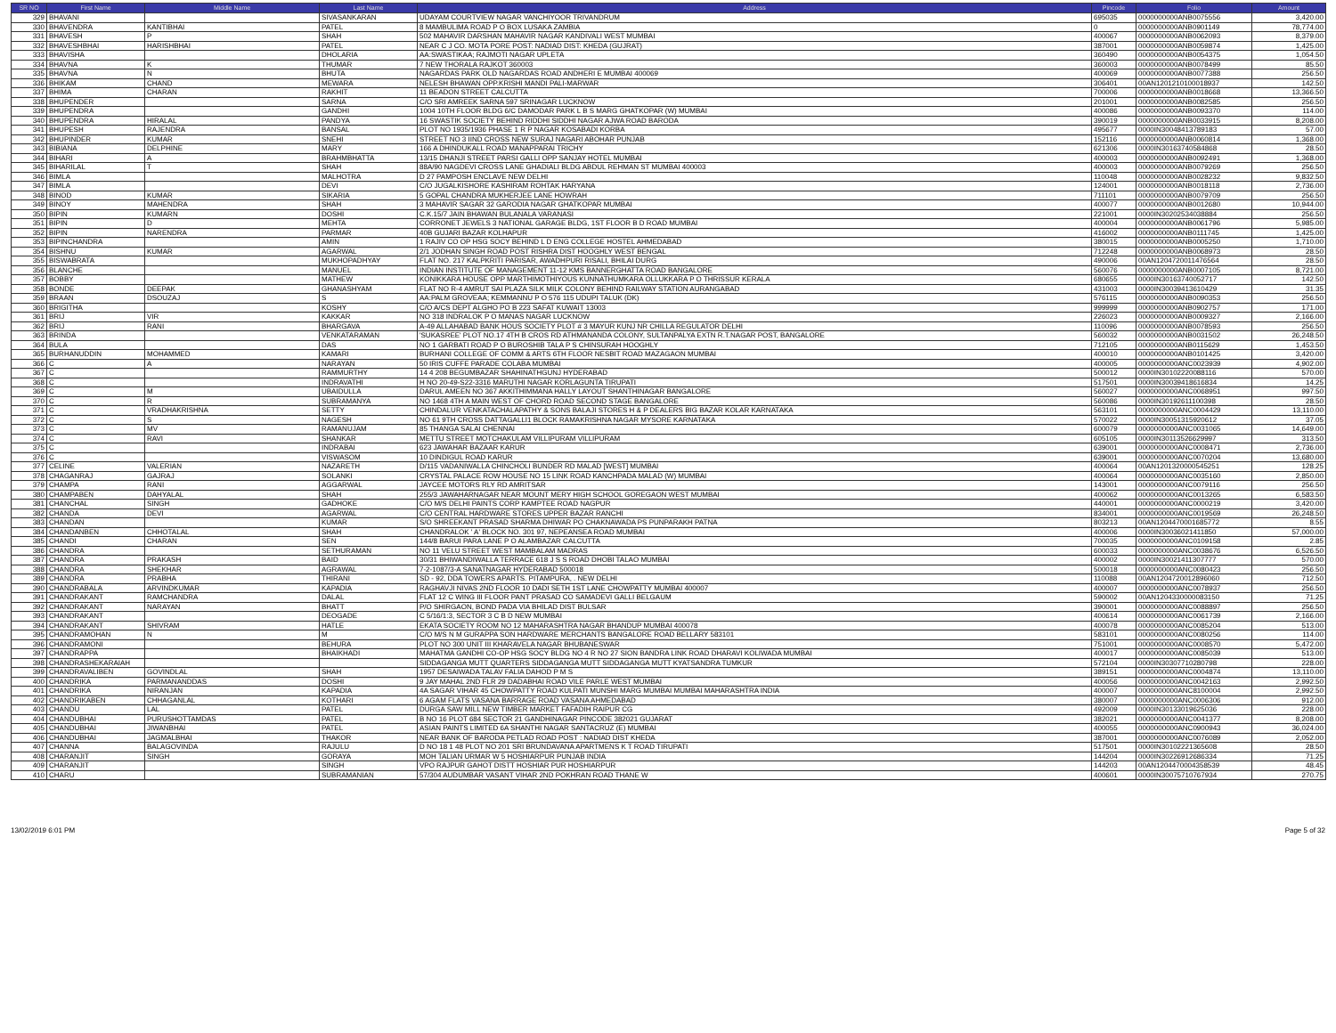| SR NO | First Name | Middle Name | Last Name | Address | Pincode | Folio | Amount |
| --- | --- | --- | --- | --- | --- | --- | --- |
| 329 | BHAVANI | | SIVASANKARAN | UDAYAM COURTVIEW NAGAR VANCHIYOOR TRIVANDRUM | 695035 | 0000000000ANB0075556 | 3,420.00 |
| 330 | BHAVENDRA | KANTIBHAI | PATEL | 8 MAMBULIMA ROAD P O BOX LUSAKA ZAMBIA | 0 | 0000000000ANB0901149 | 78,774.00 |
| 331 | BHAVESH | P | SHAH | 502 MAHAVIR DARSHAN MAHAVIR NAGAR KANDIVALI WEST MUMBAI | 400067 | 0000000000ANB0062093 | 8,379.00 |
| 332 | BHAVESHBHAI | HARISHBHAI | PATEL | NEAR C J CO. MOTA PORE POST: NADIAD DIST: KHEDA (GUJRAT) | 387001 | 0000000000ANB0059874 | 1,425.00 |
| 333 | BHAVISHA | | DHOLARIA | AA:SWASTIKAA; RAJMOTI NAGAR UPLETA | 360490 | 0000000000ANB0054375 | 1,054.50 |
| 334 | BHAVNA | K | THUMAR | 7 NEW THORALA RAJKOT 360003 | 360003 | 0000000000ANB0078499 | 85.50 |
| 335 | BHAVNA | N | BHUTA | NAGARDAS PARK OLD NAGARDAS ROAD ANDHERI E MUMBAI 400069 | 400069 | 0000000000ANB0077388 | 256.50 |
| 336 | BHIKAM | CHAND | MEWARA | NELESH BHAWAN OPP.KRISHI MANDI PALI-MARWAR | 306401 | 00AN1201210100018937 | 142.50 |
| 337 | BHIMA | CHARAN | RAKHIT | 11 BEADON STREET CALCUTTA | 700006 | 0000000000ANB0018668 | 13,366.50 |
| 338 | BHUPENDER | | SARNA | C/O SRI AMREEK SARNA 597 SRINAGAR LUCKNOW | 201001 | 0000000000ANB0082585 | 256.50 |
| 339 | BHUPENDRA | | GANDHI | 1004 10TH FLOOR BLDG 6/C DAMODAR PARK L B S MARG GHATKOPAR (W) MUMBAI | 400086 | 0000000000ANB0093370 | 114.00 |
| 340 | BHUPENDRA | HIRALAL | PANDYA | 16 SWASTIK SOCIETY BEHIND RIDDHI SIDDHI NAGAR AJWA ROAD BARODA | 390019 | 0000000000ANB0033915 | 8,208.00 |
| 341 | BHUPESH | RAJENDRA | BANSAL | PLOT NO 1935/1936 PHASE 1 R P NAGAR KOSABADI KORBA | 495677 | 0000IN30048413789183 | 57.00 |
| 342 | BHUPINDER | KUMAR | SNEHI | STREET NO 3 IIND CROSS NEW SURAJ NAGARI ABOHAR PUNJAB | 152116 | 0000000000ANB0060814 | 1,368.00 |
| 343 | BIBIANA | DELPHINE | MARY | 166 A DHINDUKALL ROAD MANAPPARAI TRICHY | 621306 | 0000IN30163740584868 | 28.50 |
| 344 | BIHARI | A | BRAHMBHATTA | 13/15 DHANJI STREET PARSI GALLI OPP SANJAY HOTEL MUMBAI | 400003 | 0000000000ANB0092491 | 1,368.00 |
| 345 | BIHARILAL | T | SHAH | 88A/90 NAGDEVI CROSS LANE GHADIALI BLDG ABDUL REHMAN ST MUMBAI 400003 | 400003 | 0000000000ANB0079269 | 256.50 |
| 346 | BIMLA | | MALHOTRA | D 27 PAMPOSH ENCLAVE NEW DELHI | 110048 | 0000000000ANB0028232 | 9,832.50 |
| 347 | BIMLA | | DEVI | C/O JUGALKISHORE KASHIRAM ROHTAK HARYANA | 124001 | 0000000000ANB0018118 | 2,736.00 |
| 348 | BINOD | KUMAR | SIKARIA | 5 GOPAL CHANDRA MUKHERJEE LANE HOWRAH | 711101 | 0000000000ANB0079709 | 256.50 |
| 349 | BINOY | MAHENDRA | SHAH | 3 MAHAVIR SAGAR 32 GARODIA NAGAR GHATKOPAR MUMBAI | 400077 | 0000000000ANB0012680 | 10,944.00 |
| 350 | BIPIN | KUMARN | DOSHI | C.K.15/7 JAIN BHAWAN BULANALA VARANASI | 221001 | 0000IN30202534038884 | 256.50 |
| 351 | BIPIN | D | MEHTA | CORRONET JEWELS 3 NATIONAL GARAGE BLDG, 1ST FLOOR B D ROAD MUMBAI | 400004 | 0000000000ANB0061796 | 5,985.00 |
| 352 | BIPIN | NARENDRA | PARMAR | 40B GUJARI BAZAR KOLHAPUR | 416002 | 0000000000ANB0111745 | 1,425.00 |
| 353 | BIPINCHANDRA | | AMIN | 1 RAJIV CO OP HSG SOCY BEHIND L D ENG COLLEGE HOSTEL AHMEDABAD | 380015 | 0000000000ANB0005250 | 1,710.00 |
| 354 | BISHNU | KUMAR | AGARWAL | 2/1 JODHAN SINGH ROAD POST RISHRA DIST HOOGHLY WEST BENGAL | 712248 | 0000000000ANB0068973 | 28.50 |
| 355 | BISWABRATA | | MUKHOPADHYAY | FLAT NO. 217 KALPKRITI PARISAR, AWADHPURI RISALI, BHILAI DURG | 490006 | 00AN1204720011476564 | 28.50 |
| 356 | BLANCHE | | MANUEL | INDIAN INSTITUTE OF MANAGEMENT 11-12 KMS BANNERGHATTA ROAD BANGALORE | 560076 | 0000000000ANB0007105 | 8,721.00 |
| 357 | BOBBY | | MATHEW | KONIKKARA HOUSE OPP MARTHIMOTHIYOUS KUNNATHUMKARA OLLUKKARA P O THRISSUR KERALA | 680655 | 0000IN30163740052717 | 142.50 |
| 358 | BONDE | DEEPAK | GHANASHYAM | FLAT NO R-4 AMRUT SAI PLAZA SILK MILK COLONY BEHIND RAILWAY STATION AURANGABAD | 431003 | 0000IN30039413610429 | 31.35 |
| 359 | BRAAN | DSOUZAJ | S | AA:PALM GROVEAA; KEMMANNU P O 576 115 UDUPI TALUK (DK) | 576115 | 0000000000ANB0090353 | 256.50 |
| 360 | BRIGITHA | | KOSHY | C/O A/CS DEPT ALGHO PO B 223 SAFAT KUWAIT 13003 | 999999 | 0000000000ANB0902757 | 171.00 |
| 361 | BRIJ | VIR | KAKKAR | NO 318 INDRALOK P O MANAS NAGAR LUCKNOW | 226023 | 0000000000ANB0009327 | 2,166.00 |
| 362 | BRIJ | RANI | BHARGAVA | A-49 ALLAHABAD BANK HOUS SOCIETY PLOT # 3 MAYUR KUNJ NR CHILLA REGULATOR DELHI | 110096 | 0000000000ANB0078593 | 256.50 |
| 363 | BRINDA | | VENKATARAMAN | 'SUKASREE' PLOT NO.17 4TH B CROS RD ATHMANANDA COLONY, SULTANPALYA EXTN R.T.NAGAR POST, BANGALORE | 560032 | 0000000000ANB0031502 | 26,248.50 |
| 364 | BULA | | DAS | NO 1 GARBATI ROAD P O BUROSHIB TALA P S CHINSURAH HOOGHLY | 712105 | 0000000000ANB0115629 | 1,453.50 |
| 365 | BURHANUDDIN | MOHAMMED | KAMARI | BURHANI COLLEGE OF COMM & ARTS 6TH FLOOR NESBIT ROAD MAZAGAON MUMBAI | 400010 | 0000000000ANB0101425 | 3,420.00 |
| 366 | C | A | NARAYAN | 50 IRIS CUFFE PARADE COLABA MUMBAI | 400005 | 0000000000ANC0023939 | 4,902.00 |
| 367 | C | | RAMMURTHY | 14 4 208 BEGUMBAZAR SHAHINATHGUNJ HYDERABAD | 500012 | 0000IN30102220088116 | 570.00 |
| 368 | C | | INDRAVATHI | H NO 20-49-S22-3316 MARUTHI NAGAR KORLAGUNTA TIRUPATI | 517501 | 0000IN30039418616834 | 14.25 |
| 369 | C | M | UBAIDULLA | DARUL AMEEN NO 367 AKKITHIMMANA HALLY LAYOUT SHANTHINAGAR BANGALORE | 560027 | 0000000000ANC0068951 | 997.50 |
| 370 | C | R | SUBRAMANYA | NO 1468 4TH A MAIN WEST OF CHORD ROAD SECOND STAGE BANGALORE | 560086 | 0000IN30192611100398 | 28.50 |
| 371 | C | VRADHAKRISHNA | SETTY | CHINDALUR VENKATACHALAPATHY & SONS BALAJI STORES H & P DEALERS BIG BAZAR KOLAR KARNATAKA | 563101 | 0000000000ANC0004429 | 13,110.00 |
| 372 | C | S | NAGESH | NO 61 9TH CROSS DATTAGALLI1 BLOCK RAMAKRISHNA NAGAR MYSORE KARNATAKA | 570022 | 0000IN30051315920612 | 37.05 |
| 373 | C | MV | RAMANUJAM | 85 THANGA SALAI CHENNAI | 600079 | 0000000000ANC0031065 | 14,649.00 |
| 374 | C | RAVI | SHANKAR | METTU STREET MOTCHAKULAM VILLIPURAM VILLIPURAM | 605105 | 0000IN30113526629997 | 313.50 |
| 375 | C | | INDRABAI | 623 JAWAHAR BAZAAR KARUR | 639001 | 0000000000ANC0008471 | 2,736.00 |
| 376 | C | | VISWASOM | 10 DINDIGUL ROAD KARUR | 639001 | 0000000000ANC0070204 | 13,680.00 |
| 377 | CELINE | VALERIAN | NAZARETH | D/115 VADANIWALLA CHINCHOLI BUNDER RD MALAD [WEST] MUMBAI | 400064 | 00AN1201320000545251 | 128.25 |
| 378 | CHAGANRAJ | GAJRAJ | SOLANKI | CRYSTAL PALACE ROW HOUSE NO 15 LINK ROAD KANCHPADA MALAD (W) MUMBAI | 400064 | 0000000000ANC0035160 | 2,850.00 |
| 379 | CHAMPA | RANI | AGGARWAL | JAYCEE MOTORS RLY RD AMRITSAR | 143001 | 0000000000ANC0079116 | 256.50 |
| 380 | CHAMPABEN | DAHYALAL | SHAH | 255/3 JAWAHARNAGAR NEAR MOUNT MERY HIGH SCHOOL GOREGAON WEST MUMBAI | 400062 | 0000000000ANC0013265 | 6,583.50 |
| 381 | CHANCHAL | SINGH | GADHOKE | C/O M/S DELHI PAINTS CORP KAMPTEE ROAD NAGPUR | 440001 | 0000000000ANC0000219 | 3,420.00 |
| 382 | CHANDA | DEVI | AGARWAL | C/O CENTRAL HARDWARE STORES UPPER BAZAR RANCHI | 834001 | 0000000000ANC0019569 | 26,248.50 |
| 383 | CHANDAN | | KUMAR | S/O SHREEKANT PRASAD SHARMA DHIWAR PO CHAKNAWADA PS PUNPARAKH PATNA | 803213 | 00AN1204470001685772 | 8.55 |
| 384 | CHANDANBEN | CHHOTALAL | SHAH | CHANDRALOK ' A' BLOCK NO. 301 97, NEPEANSEA ROAD MUMBAI | 400006 | 0000IN30036021411850 | 57,000.00 |
| 385 | CHANDI | CHARAN | SEN | 144/8 BARUI PARA LANE P O ALAMBAZAR CALCUTTA | 700035 | 0000000000ANC0109158 | 2.85 |
| 386 | CHANDRA | | SETHURAMAN | NO 11 VELU STREET WEST MAMBALAM MADRAS | 600033 | 0000000000ANC0038676 | 6,526.50 |
| 387 | CHANDRA | PRAKASH | BAID | 30/31 BHIWANDIWALLA TERRACE 618 J S S ROAD DHOBI TALAO MUMBAI | 400002 | 0000IN30021411307777 | 570.00 |
| 388 | CHANDRA | SHEKHAR | AGRAWAL | 7-2-1087/3-A SANATNAGAR HYDERABAD 500018 | 500018 | 0000000000ANC0080423 | 256.50 |
| 389 | CHANDRA | PRABHA | THIRANI | SD - 92, DDA TOWERS APARTS. PITAMPURA, . NEW DELHI | 110088 | 00AN1204720012896060 | 712.50 |
| 390 | CHANDRABALA | ARVINDKUMAR | KAPADIA | RAGHAVJI NIVAS 2ND FLOOR 10 DADI SETH 1ST LANE CHOWPATTY MUMBAI 400007 | 400007 | 0000000000ANC0078937 | 256.50 |
| 391 | CHANDRAKANT | RAMCHANDRA | DALAL | FLAT 12 C WING III FLOOR PANT PRASAD CO SAMADEVI GALLI BELGAUM | 590002 | 00AN1204330000083150 | 71.25 |
| 392 | CHANDRAKANT | NARAYAN | BHATT | P/O SHIRGAON, BOND PADA VIA BHILAD DIST BULSAR | 390001 | 0000000000ANC0088897 | 256.50 |
| 393 | CHANDRAKANT | | DEOGADE | C 5/16/1:3, SECTOR 3 C B D NEW MUMBAI | 400614 | 0000000000ANC0061739 | 2,166.00 |
| 394 | CHANDRAKANT | SHIVRAM | HATLE | EKATA SOCIETY ROOM NO 12 MAHARASHTRA NAGAR BHANDUP MUMBAI 400078 | 400078 | 0000000000ANC0085204 | 513.00 |
| 395 | CHANDRAMOHAN | N | M | C/O M/S N M GURAPPA SON HARDWARE MERCHANTS BANGALORE ROAD BELLARY 583101 | 583101 | 0000000000ANC0080256 | 114.00 |
| 396 | CHANDRAMONI | | BEHURA | PLOT NO 300 UNIT III KHARAVELA NAGAR BHUBANESWAR | 751001 | 0000000000ANC0008570 | 5,472.00 |
| 397 | CHANDRAPPA | | BHAIKHADI | MAHATMA GANDHI CO-OP HSG SOCY BLDG NO 4 R NO 27 SION BANDRA LINK ROAD DHARAVI KOLIWADA MUMBAI | 400017 | 0000000000ANC0085039 | 513.00 |
| 398 | CHANDRASHEKARAIAH | | | SIDDAGANGA MUTT QUARTERS SIDDAGANGA MUTT SIDDAGANGA MUTT KYATSANDRA TUMKUR | 572104 | 0000IN30307710280798 | 228.00 |
| 399 | CHANDRAVALIBEN | GOVINDLAL | SHAH | 1957 DESAIWADA TALAV FALIA DAHOD P M S | 389151 | 0000000000ANC0004874 | 13,110.00 |
| 400 | CHANDRIKA | PARMANANDDAS | DOSHI | 9 JAY MAHAL 2ND FLR 29 DADABHAI ROAD VILE PARLE WEST MUMBAI | 400056 | 0000000000ANC0042163 | 2,992.50 |
| 401 | CHANDRIKA | NIRANJAN | KAPADIA | 4A SAGAR VIHAR 45 CHOWPATTY ROAD KULPATI MUNSHI MARG MUMBAI MUMBAI MAHARASHTRA INDIA | 400007 | 0000000000ANC8100004 | 2,992.50 |
| 402 | CHANDRIKABEN | CHHAGANLAL | KOTHARI | 6 AGAM FLATS VASANA BARRAGE ROAD VASANA AHMEDABAD | 380007 | 0000000000ANC0006306 | 912.00 |
| 403 | CHANDU | LAL | PATEL | DURGA SAW MILL NEW TIMBER MARKET FAFADIH RAIPUR CG | 492009 | 0000IN30133019625036 | 228.00 |
| 404 | CHANDUBHAI | PURUSHOTTAMDAS | PATEL | B NO 16 PLOT 684 SECTOR 21 GANDHINAGAR PINCODE 382021 GUJARAT | 382021 | 0000000000ANC0041377 | 8,208.00 |
| 405 | CHANDUBHAI | JIWANBHAI | PATEL | ASIAN PAINTS LIMITED 6A SHANTHI NAGAR SANTACRUZ (E) MUMBAI | 400055 | 0000000000ANC0900943 | 36,024.00 |
| 406 | CHANDUBHAI | JAGMALBHAI | THAKOR | NEAR BANK OF BARODA PETLAD ROAD POST : NADIAD DIST KHEDA | 387001 | 0000000000ANC0076089 | 2,052.00 |
| 407 | CHANNA | BALAGOVINDA | RAJULU | D NO 18 1 48 PLOT NO 201 SRI BRUNDAVANA APARTMENS K T ROAD TIRUPATI | 517501 | 0000IN30102221365608 | 28.50 |
| 408 | CHARANJIT | SINGH | GORAYA | MOH TALIAN URMAR W 5 HOSHIARPUR PUNJAB INDIA | 144204 | 0000IN30226912686334 | 71.25 |
| 409 | CHARANJIT | | SINGH | VPO RAJPUR GAHOT DISTT HOSHIAR PUR HOSHIARPUR | 144203 | 00AN1204470004358539 | 48.45 |
| 410 | CHARU | | SUBRAMANIAN | 57/304 AUDUMBAR VASANT VIHAR 2ND POKHRAN ROAD THANE W | 400601 | 0000IN30075710767934 | 270.75 |
13/02/2019 6:01 PM Page 5 of 32